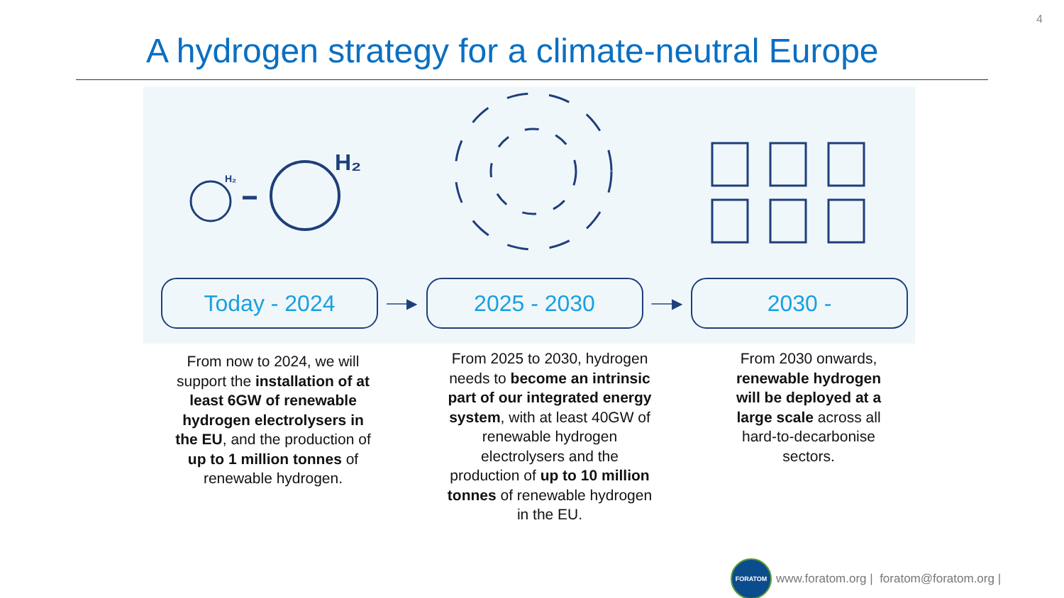4
A hydrogen strategy for a climate-neutral Europe
H₂
H₂
Today - 2024
──▶
2025 - 2030
──▶
2030 -
From now to 2024, we will support the installation of at least 6GW of renewable hydrogen electrolysers in the EU, and the production of up to 1 million tonnes of renewable hydrogen.
From 2025 to 2030, hydrogen needs to become an intrinsic part of our integrated energy system, with at least 40GW of renewable hydrogen electrolysers and the production of up to 10 million tonnes of renewable hydrogen in the EU.
From 2030 onwards, renewable hydrogen will be deployed at a large scale across all hard-to-decarbonise sectors.
FORATOM
www.foratom.org | foratom@foratom.org |